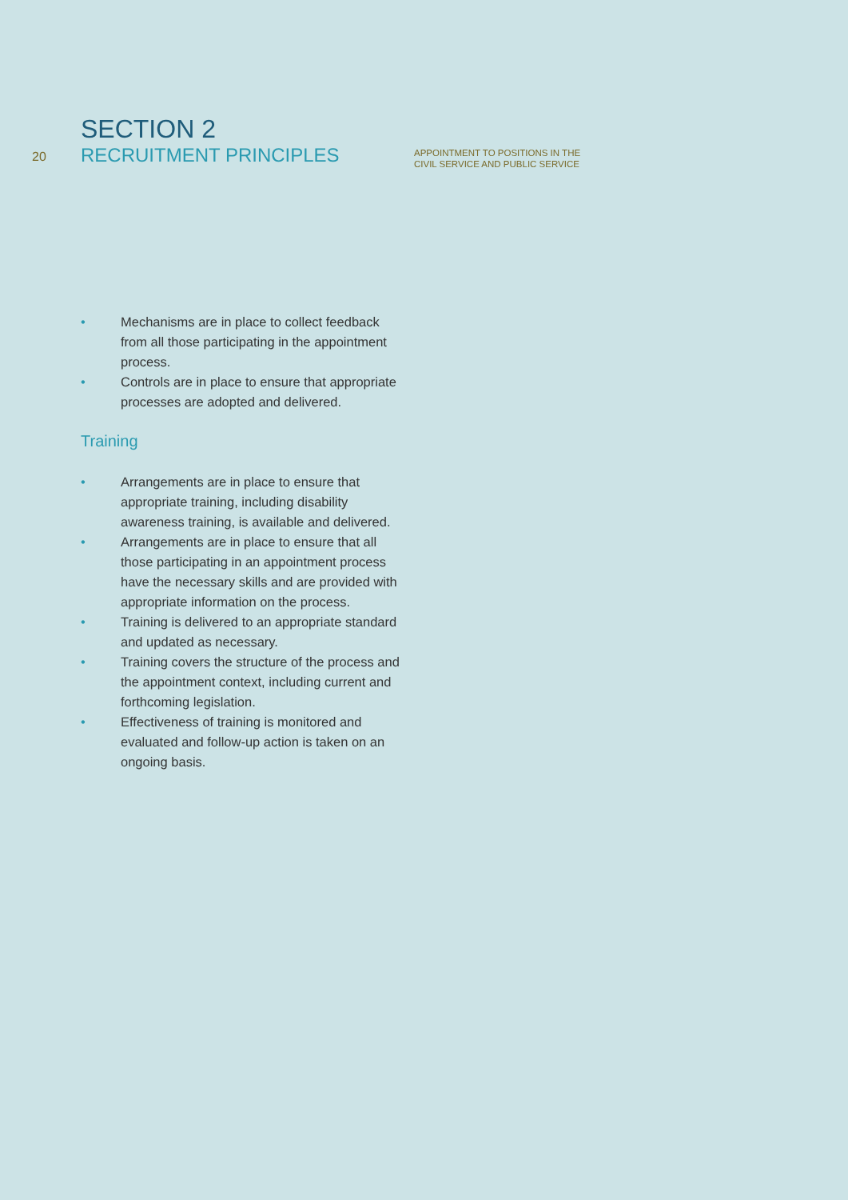20
SECTION 2
RECRUITMENT PRINCIPLES
APPOINTMENT TO POSITIONS IN THE
CIVIL SERVICE AND PUBLIC SERVICE
• Mechanisms are in place to collect feedback from all those participating in the appointment process.
• Controls are in place to ensure that appropriate processes are adopted and delivered.
Training
• Arrangements are in place to ensure that appropriate training, including disability awareness training, is available and delivered.
• Arrangements are in place to ensure that all those participating in an appointment process have the necessary skills and are provided with appropriate information on the process.
• Training is delivered to an appropriate standard and updated as necessary.
• Training covers the structure of the process and the appointment context, including current and forthcoming legislation.
• Effectiveness of training is monitored and evaluated and follow-up action is taken on an ongoing basis.